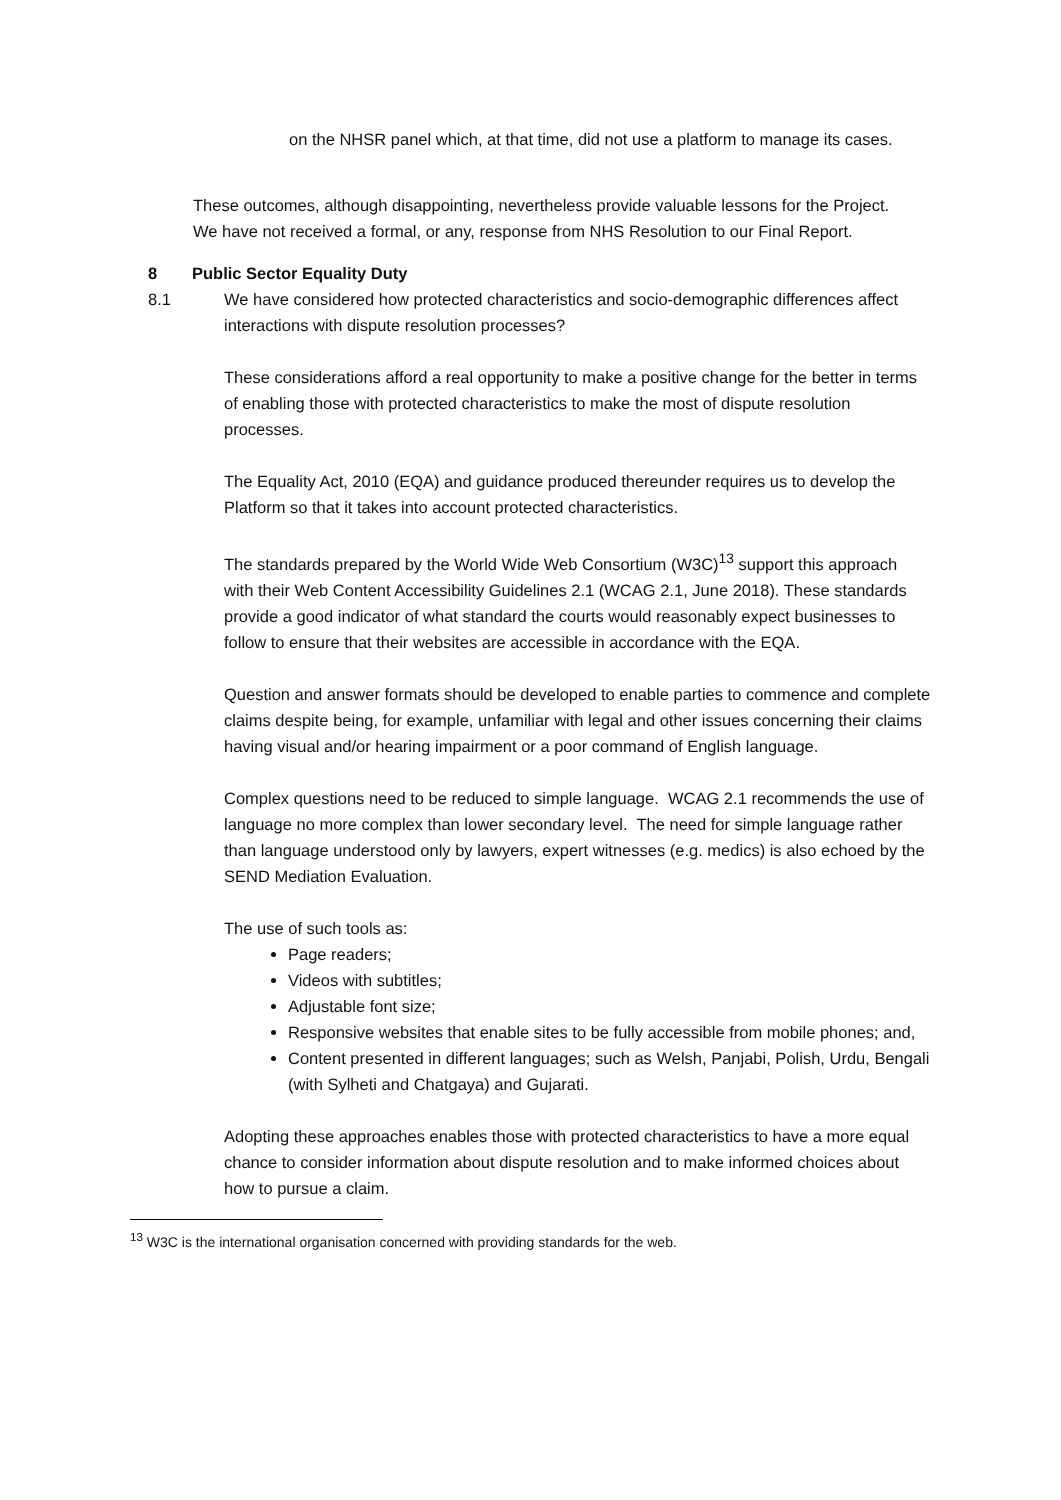on the NHSR panel which, at that time, did not use a platform to manage its cases.
These outcomes, although disappointing, nevertheless provide valuable lessons for the Project. We have not received a formal, or any, response from NHS Resolution to our Final Report.
8 Public Sector Equality Duty
8.1 We have considered how protected characteristics and socio-demographic differences affect interactions with dispute resolution processes?
These considerations afford a real opportunity to make a positive change for the better in terms of enabling those with protected characteristics to make the most of dispute resolution processes.
The Equality Act, 2010 (EQA) and guidance produced thereunder requires us to develop the Platform so that it takes into account protected characteristics.
The standards prepared by the World Wide Web Consortium (W3C)<sup>13</sup> support this approach with their Web Content Accessibility Guidelines 2.1 (WCAG 2.1, June 2018). These standards provide a good indicator of what standard the courts would reasonably expect businesses to follow to ensure that their websites are accessible in accordance with the EQA.
Question and answer formats should be developed to enable parties to commence and complete claims despite being, for example, unfamiliar with legal and other issues concerning their claims having visual and/or hearing impairment or a poor command of English language.
Complex questions need to be reduced to simple language. WCAG 2.1 recommends the use of language no more complex than lower secondary level. The need for simple language rather than language understood only by lawyers, expert witnesses (e.g. medics) is also echoed by the SEND Mediation Evaluation.
The use of such tools as:
Page readers;
Videos with subtitles;
Adjustable font size;
Responsive websites that enable sites to be fully accessible from mobile phones; and,
Content presented in different languages; such as Welsh, Panjabi, Polish, Urdu, Bengali (with Sylheti and Chatgaya) and Gujarati.
Adopting these approaches enables those with protected characteristics to have a more equal chance to consider information about dispute resolution and to make informed choices about how to pursue a claim.
<sup>13</sup> W3C is the international organisation concerned with providing standards for the web.